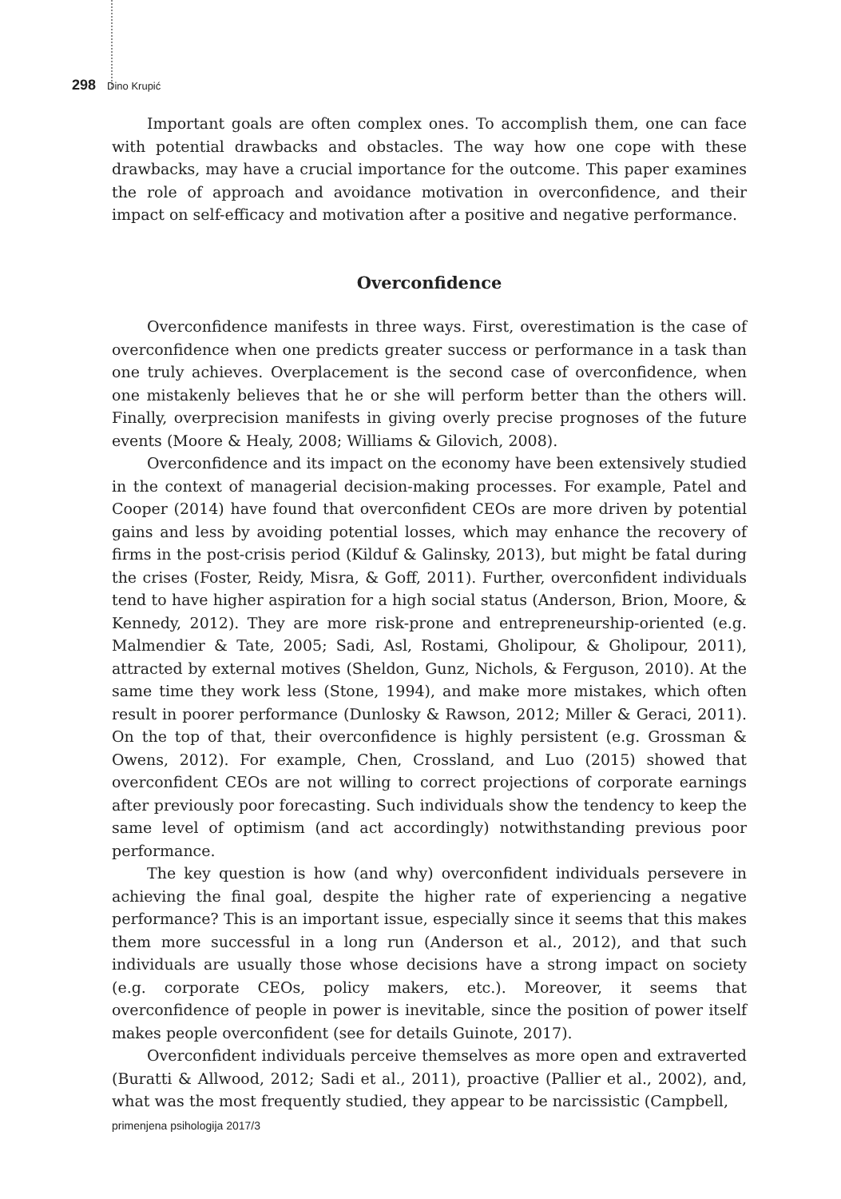298 Dino Krupić
Important goals are often complex ones. To accomplish them, one can face with potential drawbacks and obstacles. The way how one cope with these drawbacks, may have a crucial importance for the outcome. This paper examines the role of approach and avoidance motivation in overconfidence, and their impact on self-efficacy and motivation after a positive and negative performance.
Overconfidence
Overconfidence manifests in three ways. First, overestimation is the case of overconfidence when one predicts greater success or performance in a task than one truly achieves. Overplacement is the second case of overconfidence, when one mistakenly believes that he or she will perform better than the others will. Finally, overprecision manifests in giving overly precise prognoses of the future events (Moore & Healy, 2008; Williams & Gilovich, 2008).
Overconfidence and its impact on the economy have been extensively studied in the context of managerial decision-making processes. For example, Patel and Cooper (2014) have found that overconfident CEOs are more driven by potential gains and less by avoiding potential losses, which may enhance the recovery of firms in the post-crisis period (Kilduf & Galinsky, 2013), but might be fatal during the crises (Foster, Reidy, Misra, & Goff, 2011). Further, overconfident individuals tend to have higher aspiration for a high social status (Anderson, Brion, Moore, & Kennedy, 2012). They are more risk-prone and entrepreneurship-oriented (e.g. Malmendier & Tate, 2005; Sadi, Asl, Rostami, Gholipour, & Gholipour, 2011), attracted by external motives (Sheldon, Gunz, Nichols, & Ferguson, 2010). At the same time they work less (Stone, 1994), and make more mistakes, which often result in poorer performance (Dunlosky & Rawson, 2012; Miller & Geraci, 2011). On the top of that, their overconfidence is highly persistent (e.g. Grossman & Owens, 2012). For example, Chen, Crossland, and Luo (2015) showed that overconfident CEOs are not willing to correct projections of corporate earnings after previously poor forecasting. Such individuals show the tendency to keep the same level of optimism (and act accordingly) notwithstanding previous poor performance.
The key question is how (and why) overconfident individuals persevere in achieving the final goal, despite the higher rate of experiencing a negative performance? This is an important issue, especially since it seems that this makes them more successful in a long run (Anderson et al., 2012), and that such individuals are usually those whose decisions have a strong impact on society (e.g. corporate CEOs, policy makers, etc.). Moreover, it seems that overconfidence of people in power is inevitable, since the position of power itself makes people overconfident (see for details Guinote, 2017).
Overconfident individuals perceive themselves as more open and extraverted (Buratti & Allwood, 2012; Sadi et al., 2011), proactive (Pallier et al., 2002), and, what was the most frequently studied, they appear to be narcissistic (Campbell,
primenjena psihologija 2017/3